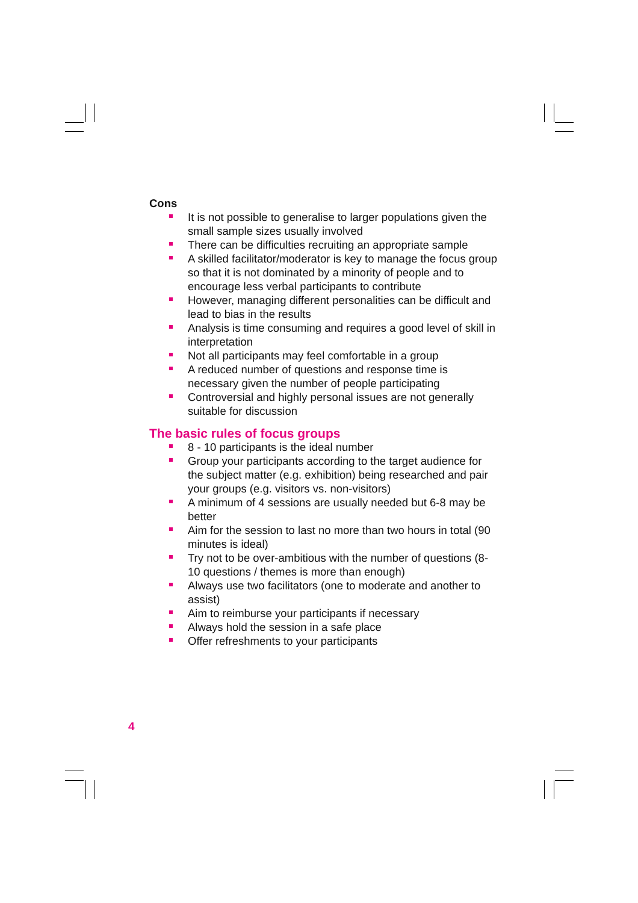Cons
It is not possible to generalise to larger populations given the small sample sizes usually involved
There can be difficulties recruiting an appropriate sample
A skilled facilitator/moderator is key to manage the focus group so that it is not dominated by a minority of people and to encourage less verbal participants to contribute
However, managing different personalities can be difficult and lead to bias in the results
Analysis is time consuming and requires a good level of skill in interpretation
Not all participants may feel comfortable in a group
A reduced number of questions and response time is necessary given the number of people participating
Controversial and highly personal issues are not generally suitable for discussion
The basic rules of focus groups
8 - 10 participants is the ideal number
Group your participants according to the target audience for the subject matter (e.g. exhibition) being researched and pair your groups (e.g. visitors vs. non-visitors)
A minimum of 4 sessions are usually needed but 6-8 may be better
Aim for the session to last no more than two hours in total (90 minutes is ideal)
Try not to be over-ambitious with the number of questions (8-10 questions / themes is more than enough)
Always use two facilitators (one to moderate and another to assist)
Aim to reimburse your participants if necessary
Always hold the session in a safe place
Offer refreshments to your participants
4